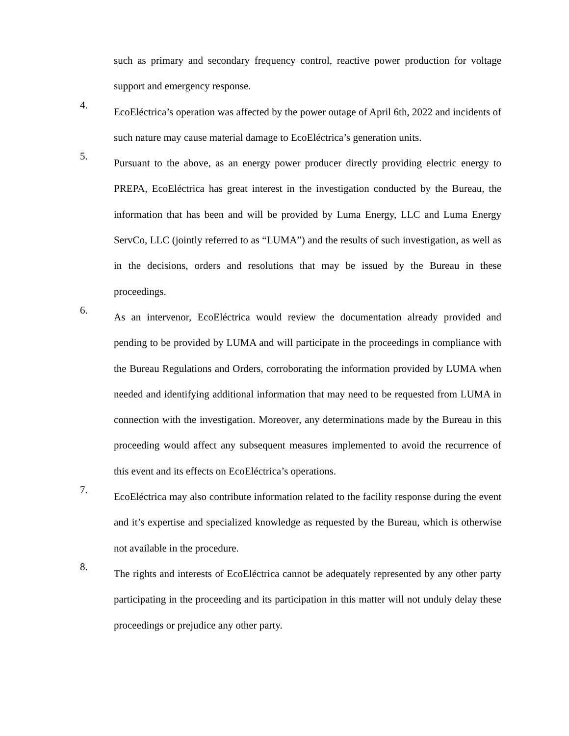such as primary and secondary frequency control, reactive power production for voltage support and emergency response.
4.
EcoEléctrica’s operation was affected by the power outage of April 6th, 2022 and incidents of such nature may cause material damage to EcoEléctrica’s generation units.
5.
Pursuant to the above, as an energy power producer directly providing electric energy to PREPA, EcoEléctrica has great interest in the investigation conducted by the Bureau, the information that has been and will be provided by Luma Energy, LLC and Luma Energy ServCo, LLC (jointly referred to as “LUMA”) and the results of such investigation, as well as in the decisions, orders and resolutions that may be issued by the Bureau in these proceedings.
6.
As an intervenor, EcoEléctrica would review the documentation already provided and pending to be provided by LUMA and will participate in the proceedings in compliance with the Bureau Regulations and Orders, corroborating the information provided by LUMA when needed and identifying additional information that may need to be requested from LUMA in connection with the investigation. Moreover, any determinations made by the Bureau in this proceeding would affect any subsequent measures implemented to avoid the recurrence of this event and its effects on EcoEléctrica’s operations.
7.
EcoEléctrica may also contribute information related to the facility response during the event and it’s expertise and specialized knowledge as requested by the Bureau, which is otherwise not available in the procedure.
8.
The rights and interests of EcoEléctrica cannot be adequately represented by any other party participating in the proceeding and its participation in this matter will not unduly delay these proceedings or prejudice any other party.